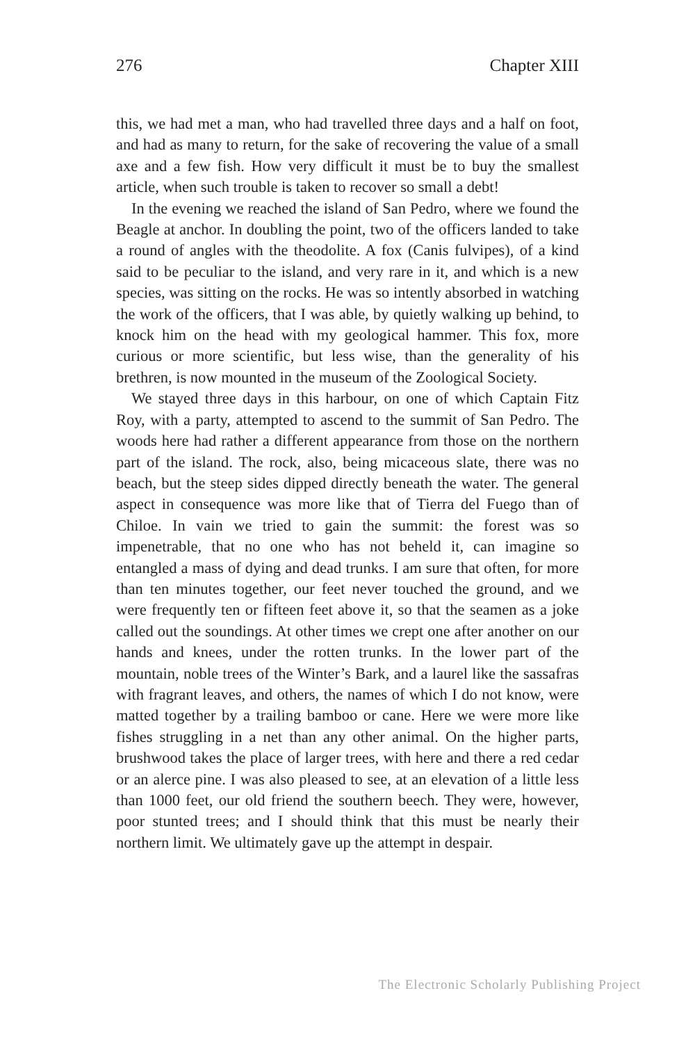276 Chapter XIII
this, we had met a man, who had travelled three days and a half on foot, and had as many to return, for the sake of recovering the value of a small axe and a few fish. How very difficult it must be to buy the smallest article, when such trouble is taken to recover so small a debt!
In the evening we reached the island of San Pedro, where we found the Beagle at anchor. In doubling the point, two of the officers land­ed to take a round of angles with the theodolite. A fox (Canis ful­vipes), of a kind said to be peculiar to the island, and very rare in it, and which is a new species, was sitting on the rocks. He was so intently absorbed in watching the work of the officers, that I was able, by quietly walking up behind, to knock him on the head with my geological hammer. This fox, more curious or more scientific, but less wise, than the generality of his brethren, is now mounted in the museum of the Zoological Society.
We stayed three days in this harbour, on one of which Captain Fitz Roy, with a party, attempted to ascend to the summit of San Pedro. The woods here had rather a different appearance from those on the northern part of the island. The rock, also, being micaceous slate, there was no beach, but the steep sides dipped directly beneath the water. The general aspect in consequence was more like that of Tierra del Fuego than of Chiloe. In vain we tried to gain the summit: the forest was so impenetrable, that no one who has not beheld it, can imagine so entangled a mass of dying and dead trunks. I am sure that often, for more than ten minutes together, our feet never touched the ground, and we were frequently ten or fifteen feet above it, so that the seamen as a joke called out the soundings. At other times we crept one after another on our hands and knees, under the rotten trunks. In the lower part of the mountain, noble trees of the Winter’s Bark, and a laurel like the sassafras with fragrant leaves, and others, the names of which I do not know, were matted together by a trailing bamboo or cane. Here we were more like fishes struggling in a net than any other animal. On the higher parts, brushwood takes the place of larger trees, with here and there a red cedar or an alerce pine. I was also pleased to see, at an elevation of a little less than 1000 feet, our old friend the southern beech. They were, however, poor stunted trees; and I should think that this must be nearly their northern lim­it. We ultimately gave up the attempt in despair.
The Electronic Scholarly Publishing Project